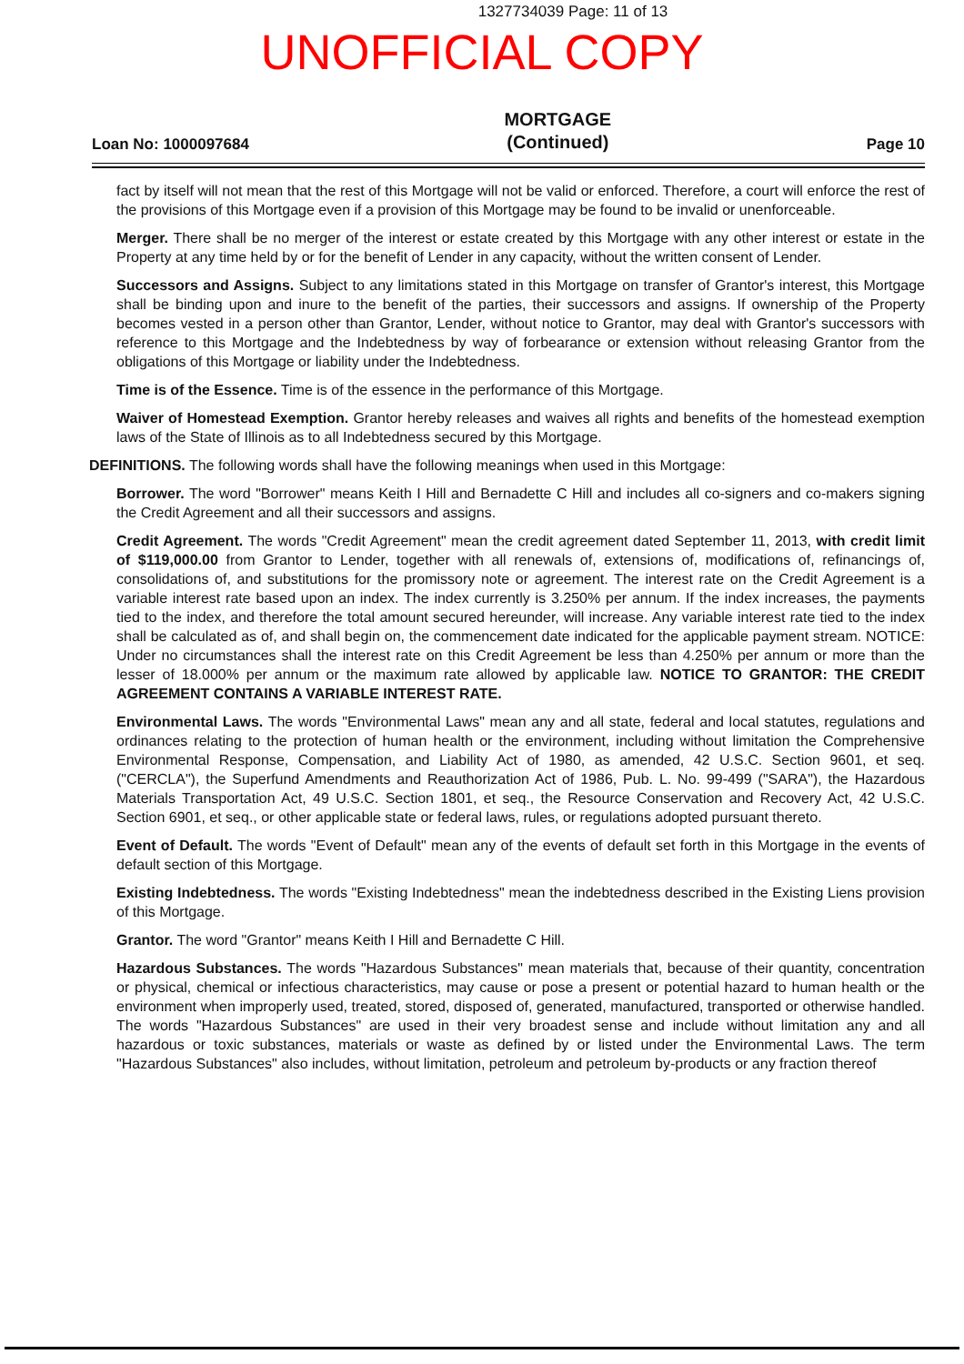1327734039 Page: 11 of 13
UNOFFICIAL COPY
Loan No: 1000097684 MORTGAGE
(Continued) Page 10
fact by itself will not mean that the rest of this Mortgage will not be valid or enforced. Therefore, a court will enforce the rest of the provisions of this Mortgage even if a provision of this Mortgage may be found to be invalid or unenforceable.
Merger. There shall be no merger of the interest or estate created by this Mortgage with any other interest or estate in the Property at any time held by or for the benefit of Lender in any capacity, without the written consent of Lender.
Successors and Assigns. Subject to any limitations stated in this Mortgage on transfer of Grantor's interest, this Mortgage shall be binding upon and inure to the benefit of the parties, their successors and assigns. If ownership of the Property becomes vested in a person other than Grantor, Lender, without notice to Grantor, may deal with Grantor's successors with reference to this Mortgage and the Indebtedness by way of forbearance or extension without releasing Grantor from the obligations of this Mortgage or liability under the Indebtedness.
Time is of the Essence. Time is of the essence in the performance of this Mortgage.
Waiver of Homestead Exemption. Grantor hereby releases and waives all rights and benefits of the homestead exemption laws of the State of Illinois as to all Indebtedness secured by this Mortgage.
DEFINITIONS. The following words shall have the following meanings when used in this Mortgage:
Borrower. The word "Borrower" means Keith I Hill and Bernadette C Hill and includes all co-signers and co-makers signing the Credit Agreement and all their successors and assigns.
Credit Agreement. The words "Credit Agreement" mean the credit agreement dated September 11, 2013, with credit limit of $119,000.00 from Grantor to Lender, together with all renewals of, extensions of, modifications of, refinancings of, consolidations of, and substitutions for the promissory note or agreement. The interest rate on the Credit Agreement is a variable interest rate based upon an index. The index currently is 3.250% per annum. If the index increases, the payments tied to the index, and therefore the total amount secured hereunder, will increase. Any variable interest rate tied to the index shall be calculated as of, and shall begin on, the commencement date indicated for the applicable payment stream. NOTICE: Under no circumstances shall the interest rate on this Credit Agreement be less than 4.250% per annum or more than the lesser of 18.000% per annum or the maximum rate allowed by applicable law. NOTICE TO GRANTOR: THE CREDIT AGREEMENT CONTAINS A VARIABLE INTEREST RATE.
Environmental Laws. The words "Environmental Laws" mean any and all state, federal and local statutes, regulations and ordinances relating to the protection of human health or the environment, including without limitation the Comprehensive Environmental Response, Compensation, and Liability Act of 1980, as amended, 42 U.S.C. Section 9601, et seq. ("CERCLA"), the Superfund Amendments and Reauthorization Act of 1986, Pub. L. No. 99-499 ("SARA"), the Hazardous Materials Transportation Act, 49 U.S.C. Section 1801, et seq., the Resource Conservation and Recovery Act, 42 U.S.C. Section 6901, et seq., or other applicable state or federal laws, rules, or regulations adopted pursuant thereto.
Event of Default. The words "Event of Default" mean any of the events of default set forth in this Mortgage in the events of default section of this Mortgage.
Existing Indebtedness. The words "Existing Indebtedness" mean the indebtedness described in the Existing Liens provision of this Mortgage.
Grantor. The word "Grantor" means Keith I Hill and Bernadette C Hill.
Hazardous Substances. The words "Hazardous Substances" mean materials that, because of their quantity, concentration or physical, chemical or infectious characteristics, may cause or pose a present or potential hazard to human health or the environment when improperly used, treated, stored, disposed of, generated, manufactured, transported or otherwise handled. The words "Hazardous Substances" are used in their very broadest sense and include without limitation any and all hazardous or toxic substances, materials or waste as defined by or listed under the Environmental Laws. The term "Hazardous Substances" also includes, without limitation, petroleum and petroleum by-products or any fraction thereof